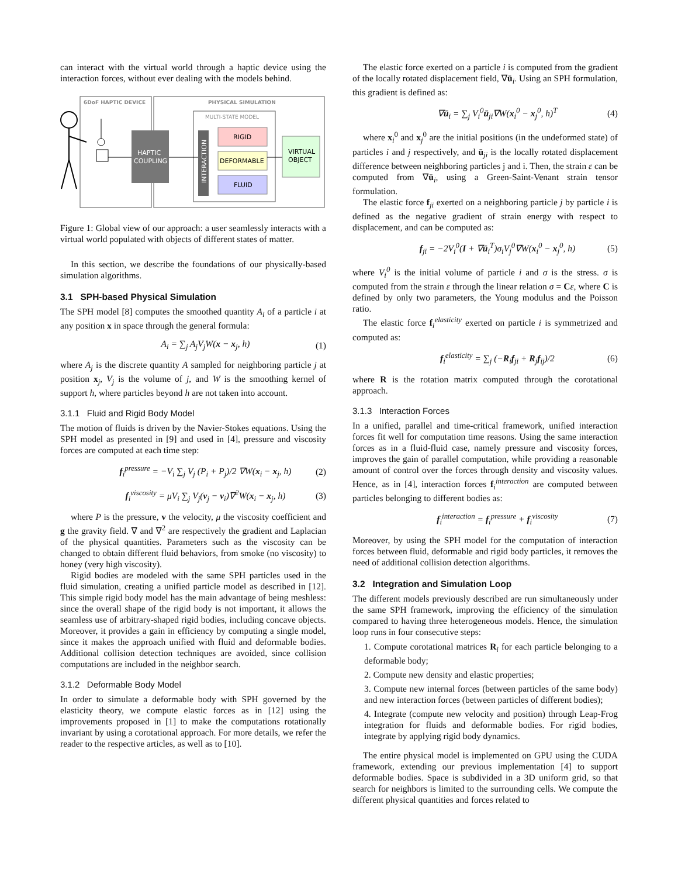can interact with the virtual world through a haptic device using the interaction forces, without ever dealing with the models behind.
6DoF HAPTIC DEVICE
PHYSICAL SIMULATION
MULTI-STATE MODEL
HAPTIC
COUPLING
INTERACTION
RIGID
DEFORMABLE
FLUID
VIRTUAL
OBJECT
Figure 1: Global view of our approach: a user seamlessly interacts with a virtual world populated with objects of different states of matter.
In this section, we describe the foundations of our physically-based simulation algorithms.
3.1 SPH-based Physical Simulation
The SPH model [8] computes the smoothed quantity A<sub>i</sub> of a particle i at any position x in space through the general formula:
A<sub>i</sub> = ∑<sub>j</sub> A<sub>j</sub>V<sub>j</sub>W(x − x<sub>j</sub>, h) (1)
where A<sub>j</sub> is the discrete quantity A sampled for neighboring particle j at position x<sub>j</sub>, V<sub>j</sub> is the volume of j, and W is the smoothing kernel of support h, where particles beyond h are not taken into account.
3.1.1 Fluid and Rigid Body Model
The motion of fluids is driven by the Navier-Stokes equations. Using the SPH model as presented in [9] and used in [4], pressure and viscosity forces are computed at each time step:
f<sub>i</sub><sup>pressure</sup> = −V<sub>i</sub> ∑<sub>j</sub> V<sub>j</sub> (P<sub>i</sub> + P<sub>j</sub>)/2 ∇W(x<sub>i</sub> − x<sub>j</sub>, h) (2)
f<sub>i</sub><sup>viscosity</sup> = μV<sub>i</sub> ∑<sub>j</sub> V<sub>j</sub>(v<sub>j</sub> − v<sub>i</sub>)∇<sup>2</sup>W(x<sub>i</sub> − x<sub>j</sub>, h) (3)
where P is the pressure, v the velocity, μ the viscosity coefficient and g the gravity field. ∇ and ∇<sup>2</sup> are respectively the gradient and Laplacian of the physical quantities. Parameters such as the viscosity can be changed to obtain different fluid behaviors, from smoke (no viscosity) to honey (very high viscosity).
Rigid bodies are modeled with the same SPH particles used in the fluid simulation, creating a unified particle model as described in [12]. This simple rigid body model has the main advantage of being meshless: since the overall shape of the rigid body is not important, it allows the seamless use of arbitrary-shaped rigid bodies, including concave objects. Moreover, it provides a gain in efficiency by computing a single model, since it makes the approach unified with fluid and deformable bodies. Additional collision detection techniques are avoided, since collision computations are included in the neighbor search.
3.1.2 Deformable Body Model
In order to simulate a deformable body with SPH governed by the elasticity theory, we compute elastic forces as in [12] using the improvements proposed in [1] to make the computations rotationally invariant by using a corotational approach. For more details, we refer the reader to the respective articles, as well as to [10].
The elastic force exerted on a particle i is computed from the gradient of the locally rotated displacement field, ∇ū<sub>i</sub>. Using an SPH formulation, this gradient is defined as:
∇ū<sub>i</sub> = ∑<sub>j</sub> V<sub>i</sub><sup>0</sup>ū<sub>ji</sub>∇W(x<sub>i</sub><sup>0</sup> − x<sub>j</sub><sup>0</sup>, h)<sup>T</sup> (4)
where x<sub>i</sub><sup>0</sup> and x<sub>j</sub><sup>0</sup> are the initial positions (in the undeformed state) of particles i and j respectively, and ū<sub>ji</sub> is the locally rotated displacement difference between neighboring particles j and i. Then, the strain ε can be computed from ∇ū<sub>i</sub>, using a Green-Saint-Venant strain tensor formulation.
The elastic force f<sub>ji</sub> exerted on a neighboring particle j by particle i is defined as the negative gradient of strain energy with respect to displacement, and can be computed as:
f<sub>ji</sub> = −2V<sub>i</sub><sup>0</sup>(I + ∇ū<sub>i</sub><sup>T</sup>)σ<sub>i</sub>V<sub>j</sub><sup>0</sup>∇W(x<sub>i</sub><sup>0</sup> − x<sub>j</sub><sup>0</sup>, h) (5)
where V<sub>i</sub><sup>0</sup> is the initial volume of particle i and σ is the stress. σ is computed from the strain ε through the linear relation σ = Cε, where C is defined by only two parameters, the Young modulus and the Poisson ratio.
The elastic force f<sub>i</sub><sup>elasticity</sup> exerted on particle i is symmetrized and computed as:
f<sub>i</sub><sup>elasticity</sup> = ∑<sub>j</sub> (−R<sub>i</sub>f<sub>ji</sub> + R<sub>j</sub>f<sub>ij</sub>)/2 (6)
where R is the rotation matrix computed through the corotational approach.
3.1.3 Interaction Forces
In a unified, parallel and time-critical framework, unified interaction forces fit well for computation time reasons. Using the same interaction forces as in a fluid-fluid case, namely pressure and viscosity forces, improves the gain of parallel computation, while providing a reasonable amount of control over the forces through density and viscosity values. Hence, as in [4], interaction forces f<sub>i</sub><sup>interaction</sup> are computed between particles belonging to different bodies as:
f<sub>i</sub><sup>interaction</sup> = f<sub>i</sub><sup>pressure</sup> + f<sub>i</sub><sup>viscosity</sup> (7)
Moreover, by using the SPH model for the computation of interaction forces between fluid, deformable and rigid body particles, it removes the need of additional collision detection algorithms.
3.2 Integration and Simulation Loop
The different models previously described are run simultaneously under the same SPH framework, improving the efficiency of the simulation compared to having three heterogeneous models. Hence, the simulation loop runs in four consecutive steps:
1. Compute corotational matrices R<sub>i</sub> for each particle belonging to a deformable body;
2. Compute new density and elastic properties;
3. Compute new internal forces (between particles of the same body) and new interaction forces (between particles of different bodies);
4. Integrate (compute new velocity and position) through Leap-Frog integration for fluids and deformable bodies. For rigid bodies, integrate by applying rigid body dynamics.
The entire physical model is implemented on GPU using the CUDA framework, extending our previous implementation [4] to support deformable bodies. Space is subdivided in a 3D uniform grid, so that search for neighbors is limited to the surrounding cells. We compute the different physical quantities and forces related to